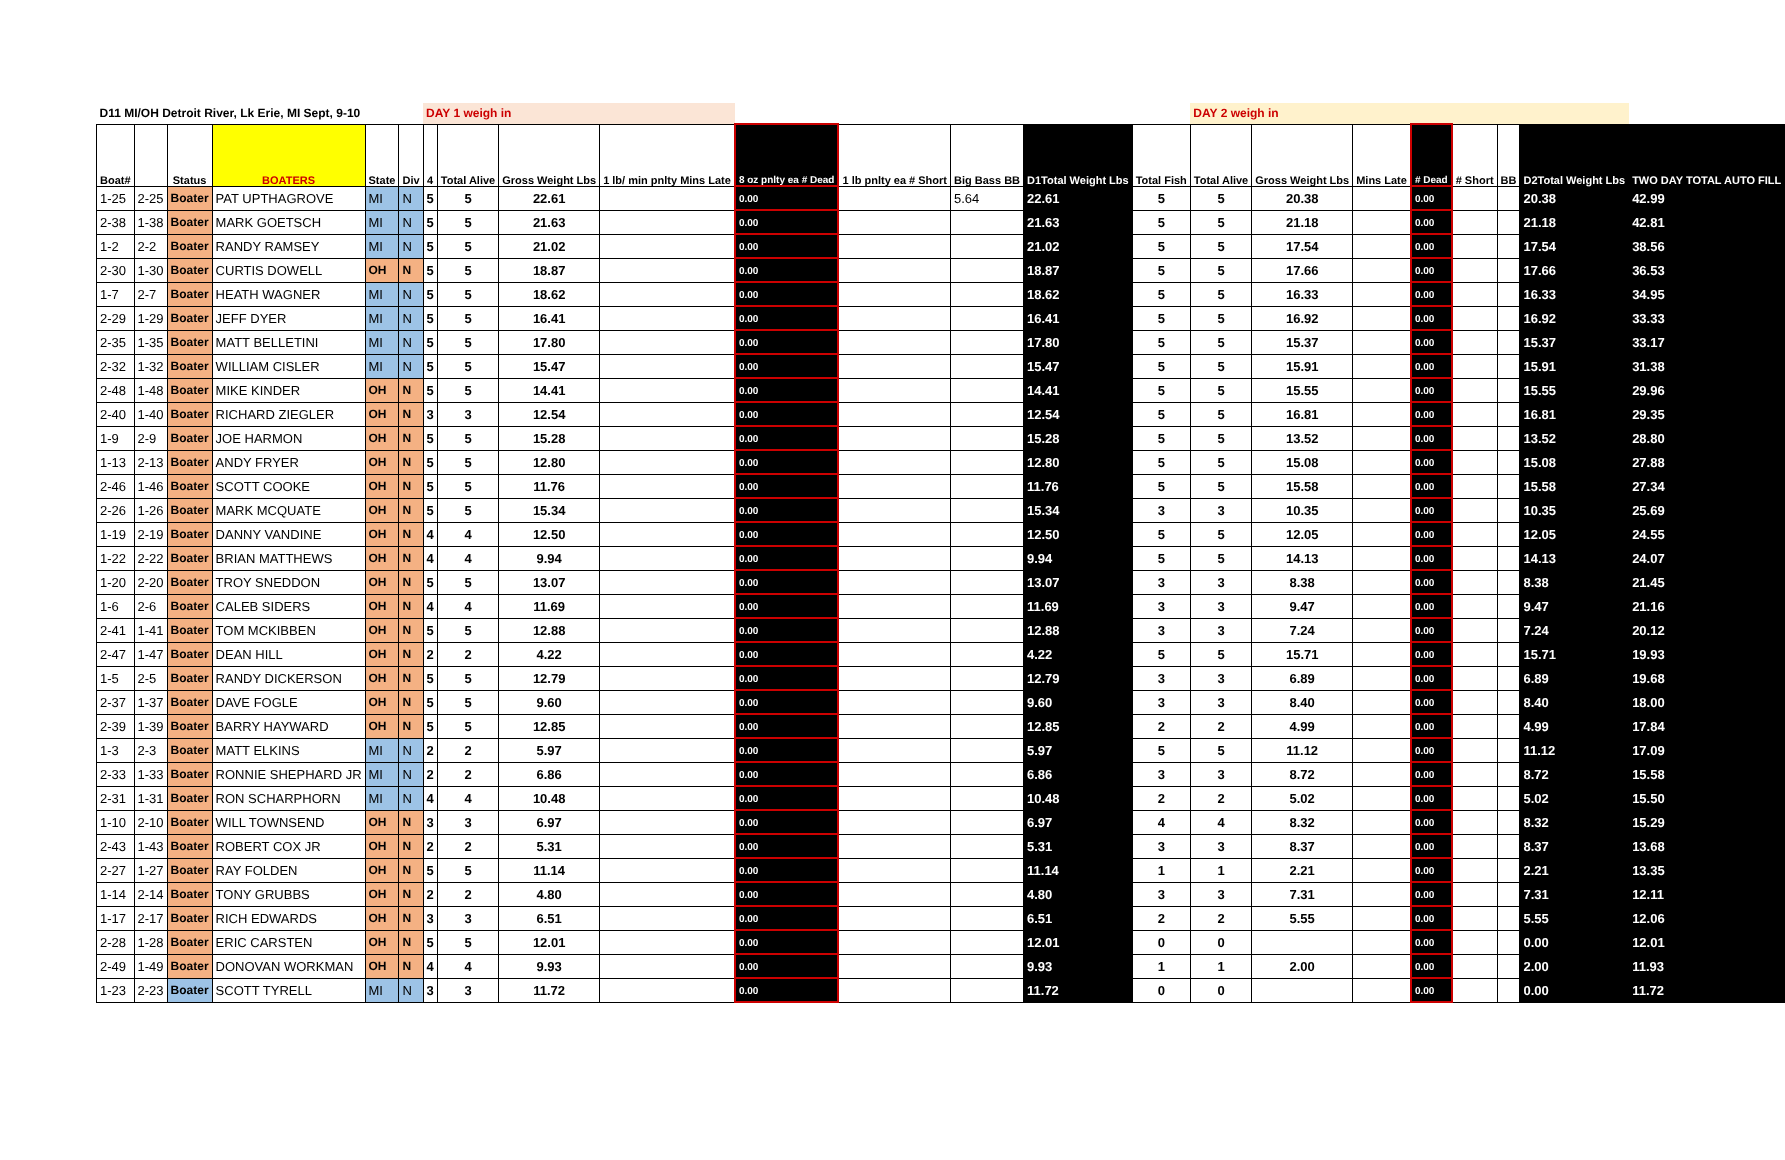| D11 MI/OH Detroit River, Lk Erie, MI Sept, 9-10 | | | | | | DAY 1 weigh in | | | | | | | | | DAY 2 weigh in | | | | | | | |
| Boat# | | Status | BOATERS | State | Div | 4 | Total Alive | Gross Weight Lbs | 1 lb/ min pnlty Mins Late | 8 oz pnlty ea # Dead | 1 lb pnlty ea # Short | Big Bass BB | D1Total Weight Lbs | Total Fish | Total Alive | Gross Weight Lbs | Mins Late | # Dead | # Short | BB | D2Total Weight Lbs | TWO DAY TOTAL AUTO FILL |
| 1-25 | 2-25 | Boater | PAT UPTHAGROVE | MI | N | 5 | 5 | 22.61 | | 0.00 | | 5.64 | 22.61 | 5 | 5 | 20.38 | | 0.00 | | | 20.38 | 42.99 |
| 2-38 | 1-38 | Boater | MARK GOETSCH | MI | N | 5 | 5 | 21.63 | | 0.00 | | | 21.63 | 5 | 5 | 21.18 | | 0.00 | | | 21.18 | 42.81 |
| 1-2 | 2-2 | Boater | RANDY RAMSEY | MI | N | 5 | 5 | 21.02 | | 0.00 | | | 21.02 | 5 | 5 | 17.54 | | 0.00 | | | 17.54 | 38.56 |
| 2-30 | 1-30 | Boater | CURTIS DOWELL | OH | N | 5 | 5 | 18.87 | | 0.00 | | | 18.87 | 5 | 5 | 17.66 | | 0.00 | | | 17.66 | 36.53 |
| 1-7 | 2-7 | Boater | HEATH WAGNER | MI | N | 5 | 5 | 18.62 | | 0.00 | | | 18.62 | 5 | 5 | 16.33 | | 0.00 | | | 16.33 | 34.95 |
| 2-29 | 1-29 | Boater | JEFF DYER | MI | N | 5 | 5 | 16.41 | | 0.00 | | | 16.41 | 5 | 5 | 16.92 | | 0.00 | | | 16.92 | 33.33 |
| 2-35 | 1-35 | Boater | MATT BELLETINI | MI | N | 5 | 5 | 17.80 | | 0.00 | | | 17.80 | 5 | 5 | 15.37 | | 0.00 | | | 15.37 | 33.17 |
| 2-32 | 1-32 | Boater | WILLIAM CISLER | MI | N | 5 | 5 | 15.47 | | 0.00 | | | 15.47 | 5 | 5 | 15.91 | | 0.00 | | | 15.91 | 31.38 |
| 2-48 | 1-48 | Boater | MIKE KINDER | OH | N | 5 | 5 | 14.41 | | 0.00 | | | 14.41 | 5 | 5 | 15.55 | | 0.00 | | | 15.55 | 29.96 |
| 2-40 | 1-40 | Boater | RICHARD ZIEGLER | OH | N | 3 | 3 | 12.54 | | 0.00 | | | 12.54 | 5 | 5 | 16.81 | | 0.00 | | | 16.81 | 29.35 |
| 1-9 | 2-9 | Boater | JOE HARMON | OH | N | 5 | 5 | 15.28 | | 0.00 | | | 15.28 | 5 | 5 | 13.52 | | 0.00 | | | 13.52 | 28.80 |
| 1-13 | 2-13 | Boater | ANDY FRYER | OH | N | 5 | 5 | 12.80 | | 0.00 | | | 12.80 | 5 | 5 | 15.08 | | 0.00 | | | 15.08 | 27.88 |
| 2-46 | 1-46 | Boater | SCOTT COOKE | OH | N | 5 | 5 | 11.76 | | 0.00 | | | 11.76 | 5 | 5 | 15.58 | | 0.00 | | | 15.58 | 27.34 |
| 2-26 | 1-26 | Boater | MARK MCQUATE | OH | N | 5 | 5 | 15.34 | | 0.00 | | | 15.34 | 3 | 3 | 10.35 | | 0.00 | | | 10.35 | 25.69 |
| 1-19 | 2-19 | Boater | DANNY VANDINE | OH | N | 4 | 4 | 12.50 | | 0.00 | | | 12.50 | 5 | 5 | 12.05 | | 0.00 | | | 12.05 | 24.55 |
| 1-22 | 2-22 | Boater | BRIAN MATTHEWS | OH | N | 4 | 4 | 9.94 | | 0.00 | | | 9.94 | 5 | 5 | 14.13 | | 0.00 | | | 14.13 | 24.07 |
| 1-20 | 2-20 | Boater | TROY SNEDDON | OH | N | 5 | 5 | 13.07 | | 0.00 | | | 13.07 | 3 | 3 | 8.38 | | 0.00 | | | 8.38 | 21.45 |
| 1-6 | 2-6 | Boater | CALEB SIDERS | OH | N | 4 | 4 | 11.69 | | 0.00 | | | 11.69 | 3 | 3 | 9.47 | | 0.00 | | | 9.47 | 21.16 |
| 2-41 | 1-41 | Boater | TOM MCKIBBEN | OH | N | 5 | 5 | 12.88 | | 0.00 | | | 12.88 | 3 | 3 | 7.24 | | 0.00 | | | 7.24 | 20.12 |
| 2-47 | 1-47 | Boater | DEAN HILL | OH | N | 2 | 2 | 4.22 | | 0.00 | | | 4.22 | 5 | 5 | 15.71 | | 0.00 | | | 15.71 | 19.93 |
| 1-5 | 2-5 | Boater | RANDY DICKERSON | OH | N | 5 | 5 | 12.79 | | 0.00 | | | 12.79 | 3 | 3 | 6.89 | | 0.00 | | | 6.89 | 19.68 |
| 2-37 | 1-37 | Boater | DAVE FOGLE | OH | N | 5 | 5 | 9.60 | | 0.00 | | | 9.60 | 3 | 3 | 8.40 | | 0.00 | | | 8.40 | 18.00 |
| 2-39 | 1-39 | Boater | BARRY HAYWARD | OH | N | 5 | 5 | 12.85 | | 0.00 | | | 12.85 | 2 | 2 | 4.99 | | 0.00 | | | 4.99 | 17.84 |
| 1-3 | 2-3 | Boater | MATT ELKINS | MI | N | 2 | 2 | 5.97 | | 0.00 | | | 5.97 | 5 | 5 | 11.12 | | 0.00 | | | 11.12 | 17.09 |
| 2-33 | 1-33 | Boater | RONNIE SHEPHARD JR | MI | N | 2 | 2 | 6.86 | | 0.00 | | | 6.86 | 3 | 3 | 8.72 | | 0.00 | | | 8.72 | 15.58 |
| 2-31 | 1-31 | Boater | RON SCHARPHORN | MI | N | 4 | 4 | 10.48 | | 0.00 | | | 10.48 | 2 | 2 | 5.02 | | 0.00 | | | 5.02 | 15.50 |
| 1-10 | 2-10 | Boater | WILL TOWNSEND | OH | N | 3 | 3 | 6.97 | | 0.00 | | | 6.97 | 4 | 4 | 8.32 | | 0.00 | | | 8.32 | 15.29 |
| 2-43 | 1-43 | Boater | ROBERT COX JR | OH | N | 2 | 2 | 5.31 | | 0.00 | | | 5.31 | 3 | 3 | 8.37 | | 0.00 | | | 8.37 | 13.68 |
| 2-27 | 1-27 | Boater | RAY FOLDEN | OH | N | 5 | 5 | 11.14 | | 0.00 | | | 11.14 | 1 | 1 | 2.21 | | 0.00 | | | 2.21 | 13.35 |
| 1-14 | 2-14 | Boater | TONY GRUBBS | OH | N | 2 | 2 | 4.80 | | 0.00 | | | 4.80 | 3 | 3 | 7.31 | | 0.00 | | | 7.31 | 12.11 |
| 1-17 | 2-17 | Boater | RICH EDWARDS | OH | N | 3 | 3 | 6.51 | | 0.00 | | | 6.51 | 2 | 2 | 5.55 | | 0.00 | | | 5.55 | 12.06 |
| 2-28 | 1-28 | Boater | ERIC CARSTEN | OH | N | 5 | 5 | 12.01 | | 0.00 | | | 12.01 | 0 | 0 | | | 0.00 | | | 0.00 | 12.01 |
| 2-49 | 1-49 | Boater | DONOVAN WORKMAN | OH | N | 4 | 4 | 9.93 | | 0.00 | | | 9.93 | 1 | 1 | 2.00 | | 0.00 | | | 2.00 | 11.93 |
| 1-23 | 2-23 | Boater | SCOTT TYRELL | MI | N | 3 | 3 | 11.72 | | 0.00 | | | 11.72 | 0 | 0 | | | 0.00 | | | 0.00 | 11.72 |